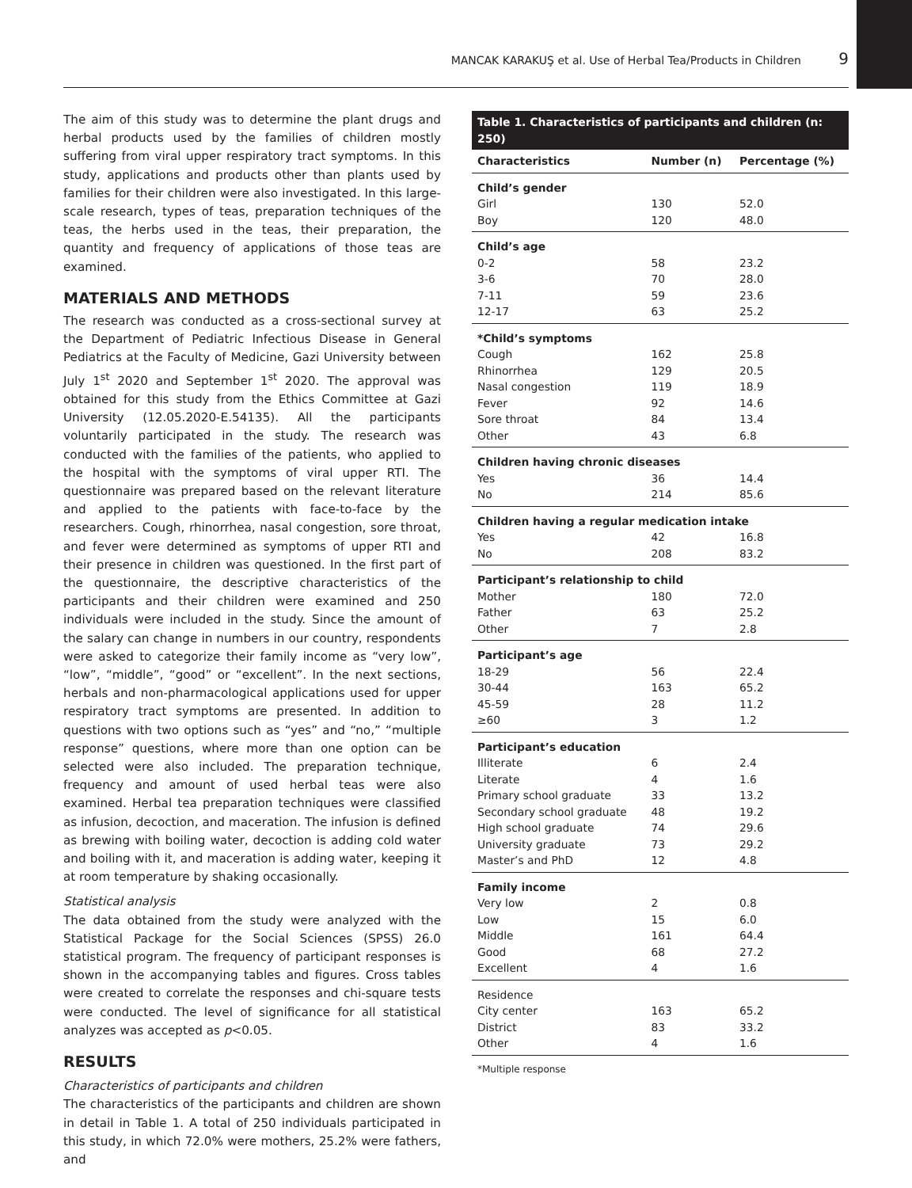MANCAK KARAKUŞ et al. Use of Herbal Tea/Products in Children 9
The aim of this study was to determine the plant drugs and herbal products used by the families of children mostly suffering from viral upper respiratory tract symptoms. In this study, applications and products other than plants used by families for their children were also investigated. In this large-scale research, types of teas, preparation techniques of the teas, the herbs used in the teas, their preparation, the quantity and frequency of applications of those teas are examined.
MATERIALS AND METHODS
The research was conducted as a cross-sectional survey at the Department of Pediatric Infectious Disease in General Pediatrics at the Faculty of Medicine, Gazi University between July 1<sup>st</sup> 2020 and September 1<sup>st</sup> 2020. The approval was obtained for this study from the Ethics Committee at Gazi University (12.05.2020-E.54135). All the participants voluntarily participated in the study. The research was conducted with the families of the patients, who applied to the hospital with the symptoms of viral upper RTI. The questionnaire was prepared based on the relevant literature and applied to the patients with face-to-face by the researchers. Cough, rhinorrhea, nasal congestion, sore throat, and fever were determined as symptoms of upper RTI and their presence in children was questioned. In the first part of the questionnaire, the descriptive characteristics of the participants and their children were examined and 250 individuals were included in the study. Since the amount of the salary can change in numbers in our country, respondents were asked to categorize their family income as “very low”, “low”, “middle”, “good” or “excellent”. In the next sections, herbals and non-pharmacological applications used for upper respiratory tract symptoms are presented. In addition to questions with two options such as “yes” and “no,” “multiple response” questions, where more than one option can be selected were also included. The preparation technique, frequency and amount of used herbal teas were also examined. Herbal tea preparation techniques were classified as infusion, decoction, and maceration. The infusion is defined as brewing with boiling water, decoction is adding cold water and boiling with it, and maceration is adding water, keeping it at room temperature by shaking occasionally.
Statistical analysis
The data obtained from the study were analyzed with the Statistical Package for the Social Sciences (SPSS) 26.0 statistical program. The frequency of participant responses is shown in the accompanying tables and figures. Cross tables were created to correlate the responses and chi-square tests were conducted. The level of significance for all statistical analyzes was accepted as p<0.05.
RESULTS
Characteristics of participants and children
The characteristics of the participants and children are shown in detail in Table 1. A total of 250 individuals participated in this study, in which 72.0% were mothers, 25.2% were fathers, and
Table 1. Characteristics of participants and children (n: 250)
| Characteristics | Number (n) | Percentage (%) |
| --- | --- | --- |
| Child’s gender | | |
| Girl | 130 | 52.0 |
| Boy | 120 | 48.0 |
| Child’s age | | |
| 0-2 | 58 | 23.2 |
| 3-6 | 70 | 28.0 |
| 7-11 | 59 | 23.6 |
| 12-17 | 63 | 25.2 |
| *Child’s symptoms | | |
| Cough | 162 | 25.8 |
| Rhinorrhea | 129 | 20.5 |
| Nasal congestion | 119 | 18.9 |
| Fever | 92 | 14.6 |
| Sore throat | 84 | 13.4 |
| Other | 43 | 6.8 |
| Children having chronic diseases | | |
| Yes | 36 | 14.4 |
| No | 214 | 85.6 |
| Children having a regular medication intake | | |
| Yes | 42 | 16.8 |
| No | 208 | 83.2 |
| Participant’s relationship to child | | |
| Mother | 180 | 72.0 |
| Father | 63 | 25.2 |
| Other | 7 | 2.8 |
| Participant’s age | | |
| 18-29 | 56 | 22.4 |
| 30-44 | 163 | 65.2 |
| 45-59 | 28 | 11.2 |
| ≥60 | 3 | 1.2 |
| Participant’s education | | |
| Illiterate | 6 | 2.4 |
| Literate | 4 | 1.6 |
| Primary school graduate | 33 | 13.2 |
| Secondary school graduate | 48 | 19.2 |
| High school graduate | 74 | 29.6 |
| University graduate | 73 | 29.2 |
| Master’s and PhD | 12 | 4.8 |
| Family income | | |
| Very low | 2 | 0.8 |
| Low | 15 | 6.0 |
| Middle | 161 | 64.4 |
| Good | 68 | 27.2 |
| Excellent | 4 | 1.6 |
| Residence | | |
| City center | 163 | 65.2 |
| District | 83 | 33.2 |
| Other | 4 | 1.6 |
*Multiple response